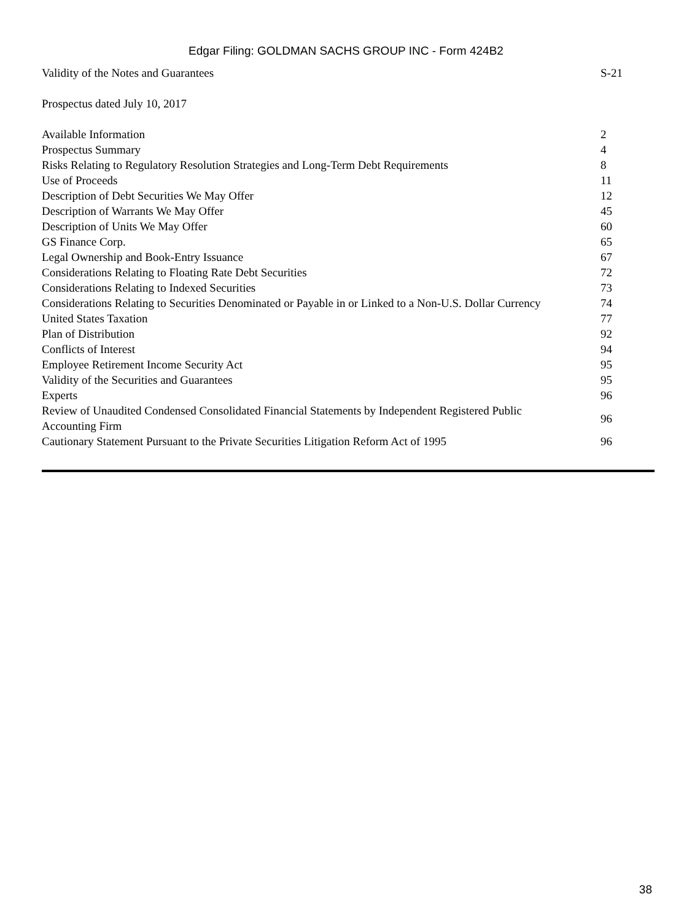Edgar Filing: GOLDMAN SACHS GROUP INC - Form 424B2
| Validity of the Notes and Guarantees | S-21 |
| Prospectus dated July 10, 2017 | |
| Available Information | 2 |
| Prospectus Summary | 4 |
| Risks Relating to Regulatory Resolution Strategies and Long-Term Debt Requirements | 8 |
| Use of Proceeds | 11 |
| Description of Debt Securities We May Offer | 12 |
| Description of Warrants We May Offer | 45 |
| Description of Units We May Offer | 60 |
| GS Finance Corp. | 65 |
| Legal Ownership and Book-Entry Issuance | 67 |
| Considerations Relating to Floating Rate Debt Securities | 72 |
| Considerations Relating to Indexed Securities | 73 |
| Considerations Relating to Securities Denominated or Payable in or Linked to a Non-U.S. Dollar Currency | 74 |
| United States Taxation | 77 |
| Plan of Distribution | 92 |
| Conflicts of Interest | 94 |
| Employee Retirement Income Security Act | 95 |
| Validity of the Securities and Guarantees | 95 |
| Experts | 96 |
| Review of Unaudited Condensed Consolidated Financial Statements by Independent Registered Public Accounting Firm | 96 |
| Cautionary Statement Pursuant to the Private Securities Litigation Reform Act of 1995 | 96 |
38